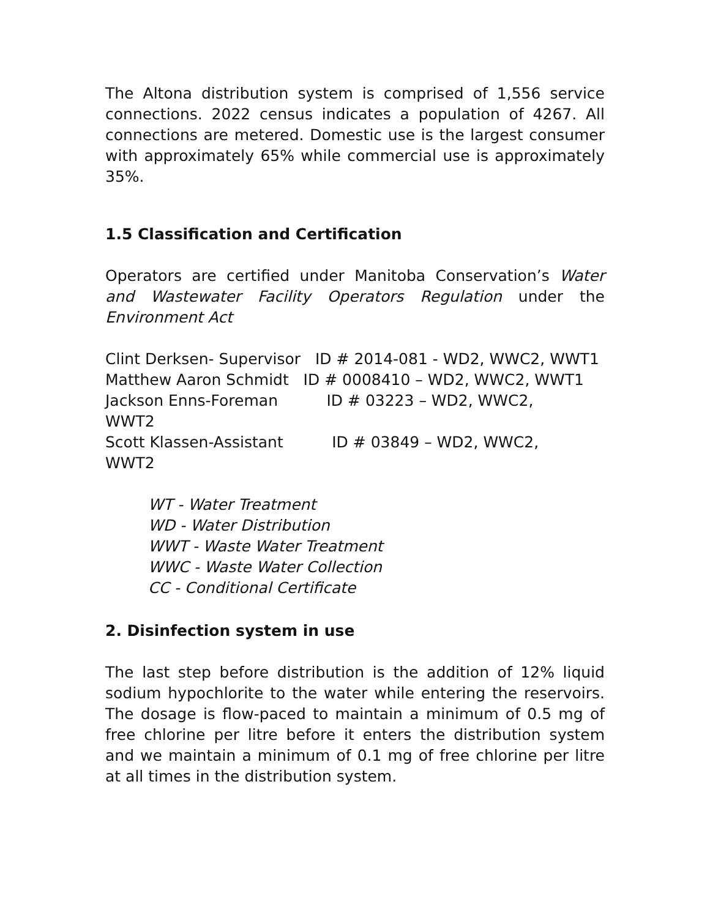The Altona distribution system is comprised of 1,556 service connections. 2022 census indicates a population of 4267. All connections are metered. Domestic use is the largest consumer with approximately 65% while commercial use is approximately 35%.
1.5 Classification and Certification
Operators are certified under Manitoba Conservation’s Water and Wastewater Facility Operators Regulation under the Environment Act
Clint Derksen- Supervisor ID # 2014-081 - WD2, WWC2, WWT1
Matthew Aaron Schmidt ID # 0008410 – WD2, WWC2, WWT1
Jackson Enns-Foreman ID # 03223 – WD2, WWC2,
WWT2
Scott Klassen-Assistant ID # 03849 – WD2, WWC2,
WWT2
WT - Water Treatment
WD - Water Distribution
WWT - Waste Water Treatment
WWC - Waste Water Collection
CC - Conditional Certificate
2. Disinfection system in use
The last step before distribution is the addition of 12% liquid sodium hypochlorite to the water while entering the reservoirs. The dosage is flow-paced to maintain a minimum of 0.5 mg of free chlorine per litre before it enters the distribution system and we maintain a minimum of 0.1 mg of free chlorine per litre at all times in the distribution system.